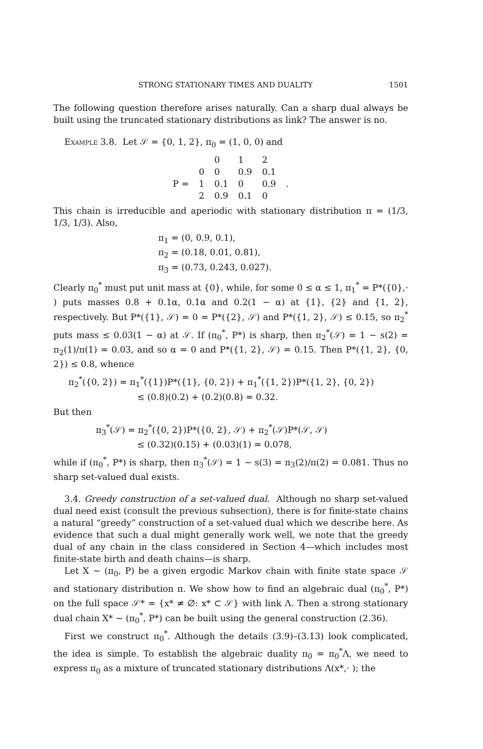STRONG STATIONARY TIMES AND DUALITY 1501
The following question therefore arises naturally. Can a sharp dual always be built using the truncated stationary distributions as link? The answer is no.
Example 3.8. Let 𝒮 = {0, 1, 2}, π<sub>0</sub> = (1, 0, 0) and
| | | 0 | 1 | 2 | |
| | 0 | 0 | 0.9 | 0.1 | |
| P = | 1 | 0.1 | 0 | 0.9 | . |
| | 2 | 0.9 | 0.1 | 0 | |
This chain is irreducible and aperiodic with stationary distribution π = (1/3, 1/3, 1/3). Also,
π<sub>1</sub> = (0, 0.9, 0.1),
π<sub>2</sub> = (0.18, 0.01, 0.81),
π<sub>3</sub> = (0.73, 0.243, 0.027).
Clearly π<sub>0</sub><sup>*</sup> must put unit mass at {0}, while, for some 0 ≤ α ≤ 1, π<sub>1</sub><sup>*</sup> = P*({0},· ) puts masses 0.8 + 0.1α, 0.1α and 0.2(1 − α) at {1}, {2} and {1, 2}, respectively. But P*({1}, 𝒮) = 0 = P*({2}, 𝒮) and P*({1, 2}, 𝒮) ≤ 0.15, so π<sub>2</sub><sup>*</sup> puts mass ≤ 0.03(1 − α) at 𝒮. If (π<sub>0</sub><sup>*</sup>, P*) is sharp, then π<sub>2</sub><sup>*</sup>(𝒮) = 1 − s(2) = π<sub>2</sub>(1)/π(1) = 0.03, and so α = 0 and P*({1, 2}, 𝒮) = 0.15. Then P*({1, 2}, {0, 2}) ≤ 0.8, whence
π<sub>2</sub><sup>*</sup>({0, 2}) = π<sub>1</sub><sup>*</sup>({1})P*({1}, {0, 2}) + π<sub>1</sub><sup>*</sup>({1, 2})P*({1, 2}, {0, 2})
≤ (0.8)(0.2) + (0.2)(0.8) = 0.32.
But then
π<sub>3</sub><sup>*</sup>(𝒮) = π<sub>2</sub><sup>*</sup>({0, 2})P*({0, 2}, 𝒮) + π<sub>2</sub><sup>*</sup>(𝒮)P*(𝒮, 𝒮)
≤ (0.32)(0.15) + (0.03)(1) = 0.078,
while if (π<sub>0</sub><sup>*</sup>, P*) is sharp, then π<sub>3</sub><sup>*</sup>(𝒮) = 1 − s(3) = π<sub>3</sub>(2)/π(2) = 0.081. Thus no sharp set-valued dual exists.
3.4. Greedy construction of a set-valued dual. Although no sharp set-valued dual need exist (consult the previous subsection), there is for finite-state chains a natural “greedy” construction of a set-valued dual which we describe here. As evidence that such a dual might generally work well, we note that the greedy dual of any chain in the class considered in Section 4—which includes most finite-state birth and death chains—is sharp.
Let X ~ (π<sub>0</sub>, P) be a given ergodic Markov chain with finite state space 𝒮 and stationary distribution π. We show how to find an algebraic dual (π<sub>0</sub><sup>*</sup>, P*) on the full space 𝒮* = {x* ≠ ∅: x* ⊂ 𝒮} with link Λ. Then a strong stationary dual chain X* ~ (π<sub>0</sub><sup>*</sup>, P*) can be built using the general construction (2.36).
First we construct π<sub>0</sub><sup>*</sup>. Although the details (3.9)–(3.13) look complicated, the idea is simple. To establish the algebraic duality π<sub>0</sub> = π<sub>0</sub><sup>*</sup>Λ, we need to express π<sub>0</sub> as a mixture of truncated stationary distributions Λ(x*,· ); the